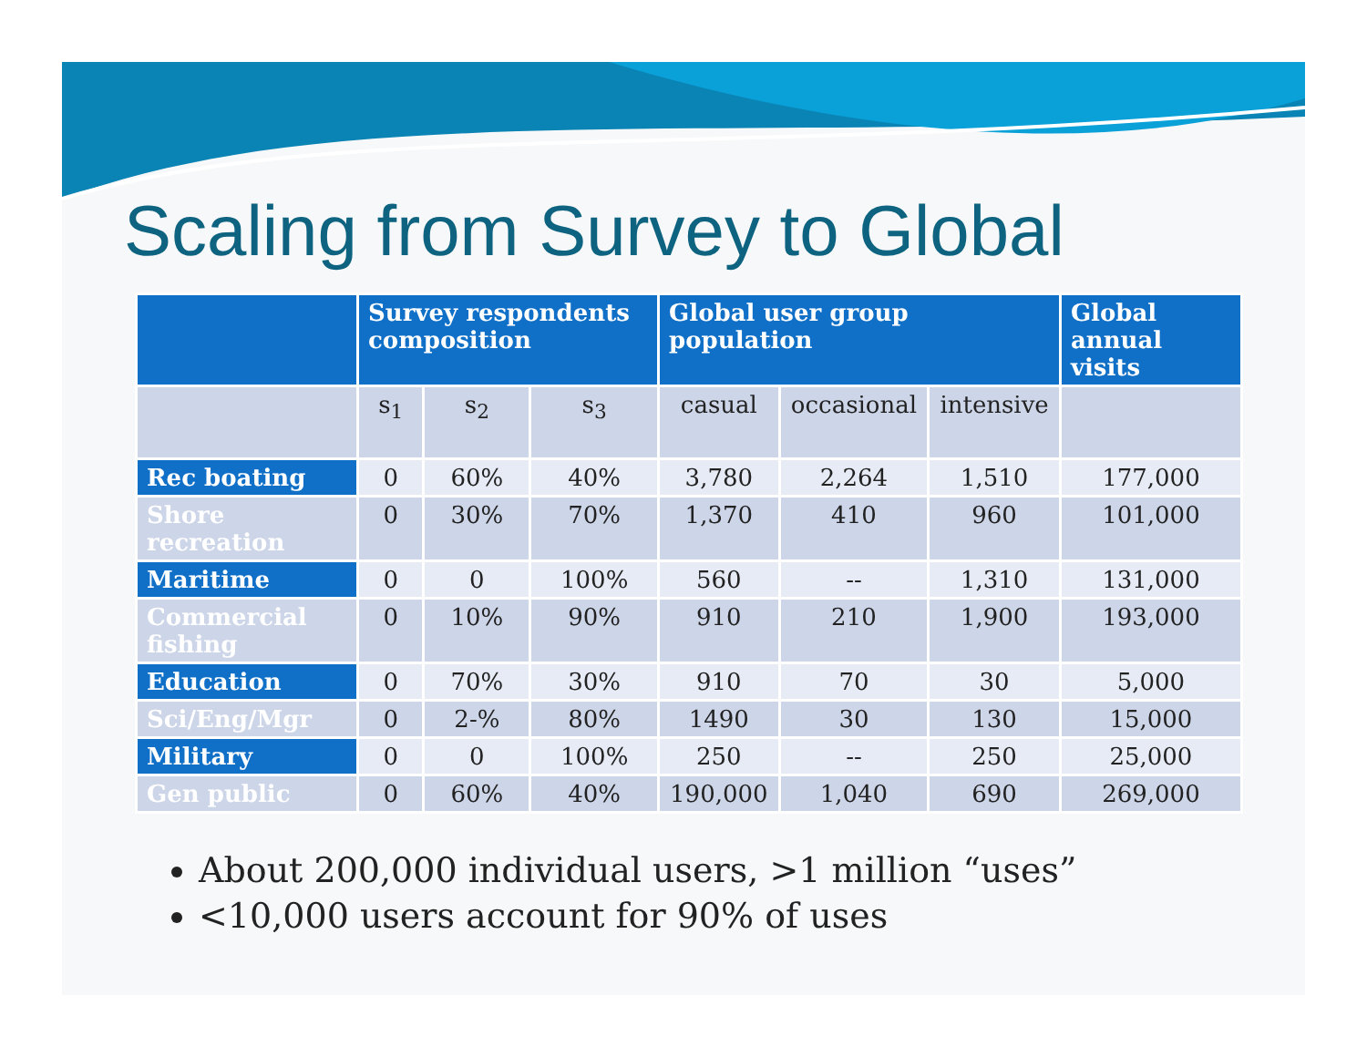Scaling from Survey to Global
| | Survey respondents composition | | | Global user group population | | | Global annual visits |
| --- | --- | --- | --- | --- | --- | --- | --- |
| | s<sub>1</sub> | s<sub>2</sub> | s<sub>3</sub> | casual | occasional | intensive | |
| Rec boating | 0 | 60% | 40% | 3,780 | 2,264 | 1,510 | 177,000 |
| Shore recreation | 0 | 30% | 70% | 1,370 | 410 | 960 | 101,000 |
| Maritime | 0 | 0 | 100% | 560 | -- | 1,310 | 131,000 |
| Commercial fishing | 0 | 10% | 90% | 910 | 210 | 1,900 | 193,000 |
| Education | 0 | 70% | 30% | 910 | 70 | 30 | 5,000 |
| Sci/Eng/Mgr | 0 | 2-% | 80% | 1490 | 30 | 130 | 15,000 |
| Military | 0 | 0 | 100% | 250 | -- | 250 | 25,000 |
| Gen public | 0 | 60% | 40% | 190,000 | 1,040 | 690 | 269,000 |
About 200,000 individual users, >1 million “uses”
<10,000 users account for 90% of uses